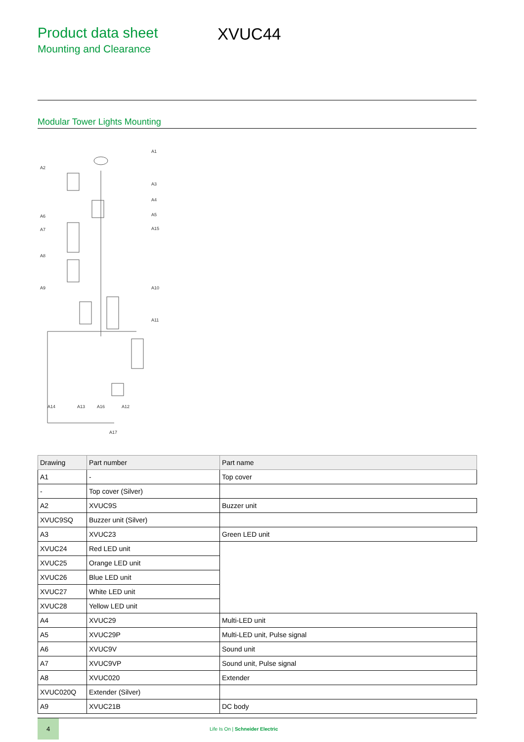Product data sheet
Mounting and Clearance
XVUC44
Modular Tower Lights Mounting
A1
A2
A3
A4
A5
A15
A6
A7
A8
A9
A10
A11
A14
A13
A16
A12
A17
| Drawing | Part number | Part name |
| --- | --- | --- |
| A1 | - | Top cover |
| - | Top cover (Silver) | |
| A2 | XVUC9S | Buzzer unit |
| XVUC9SQ | Buzzer unit (Silver) | |
| A3 | XVUC23 | Green LED unit |
| XVUC24 | Red LED unit | |
| XVUC25 | Orange LED unit | |
| XVUC26 | Blue LED unit | |
| XVUC27 | White LED unit | |
| XVUC28 | Yellow LED unit | |
| A4 | XVUC29 | Multi-LED unit |
| A5 | XVUC29P | Multi-LED unit, Pulse signal |
| A6 | XVUC9V | Sound unit |
| A7 | XVUC9VP | Sound unit, Pulse signal |
| A8 | XVUC020 | Extender |
| XVUC020Q | Extender (Silver) | |
| A9 | XVUC21B | DC body |
4
Life Is On | Schneider Electric